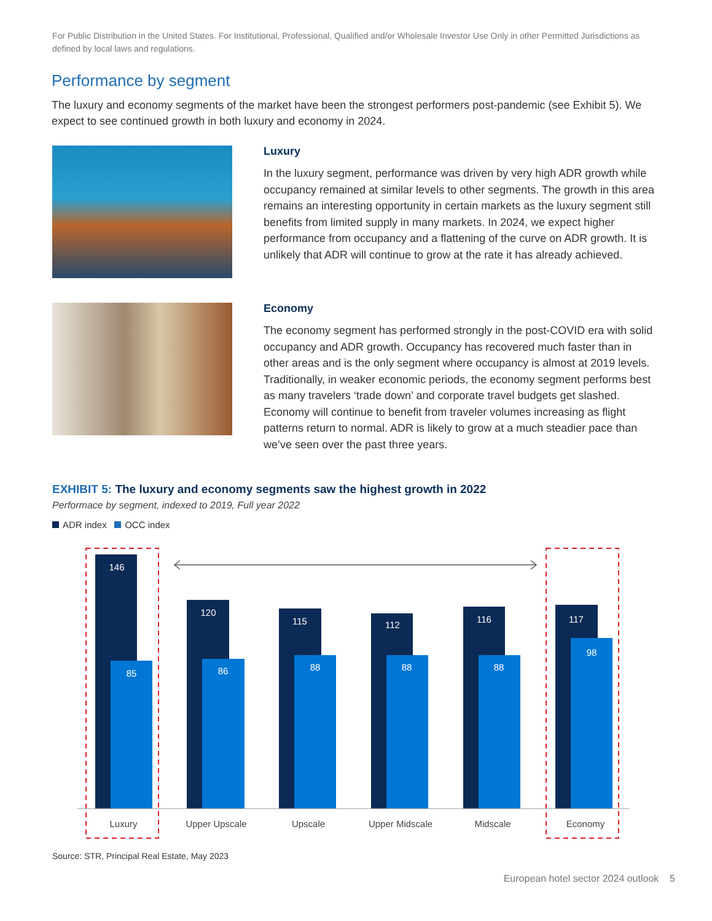For Public Distribution in the United States. For Institutional, Professional, Qualified and/or Wholesale Investor Use Only in other Permitted Jurisdictions as defined by local laws and regulations.
Performance by segment
The luxury and economy segments of the market have been the strongest performers post-pandemic (see Exhibit 5). We expect to see continued growth in both luxury and economy in 2024.
Luxury
In the luxury segment, performance was driven by very high ADR growth while occupancy remained at similar levels to other segments. The growth in this area remains an interesting opportunity in certain markets as the luxury segment still benefits from limited supply in many markets. In 2024, we expect higher performance from occupancy and a flattening of the curve on ADR growth. It is unlikely that ADR will continue to grow at the rate it has already achieved.
Economy
The economy segment has performed strongly in the post-COVID era with solid occupancy and ADR growth. Occupancy has recovered much faster than in other areas and is the only segment where occupancy is almost at 2019 levels. Traditionally, in weaker economic periods, the economy segment performs best as many travelers ‘trade down’ and corporate travel budgets get slashed. Economy will continue to benefit from traveler volumes increasing as flight patterns return to normal. ADR is likely to grow at a much steadier pace than we’ve seen over the past three years.
EXHIBIT 5: The luxury and economy segments saw the highest growth in 2022
Performace by segment, indexed to 2019, Full year 2022
ADR index OCC index
146
120
115
112
116
117
85
86
88
88
88
98
Luxury
Upper Upscale
Upscale
Upper Midscale
Midscale
Economy
Source: STR, Principal Real Estate, May 2023
European hotel sector 2024 outlook 5